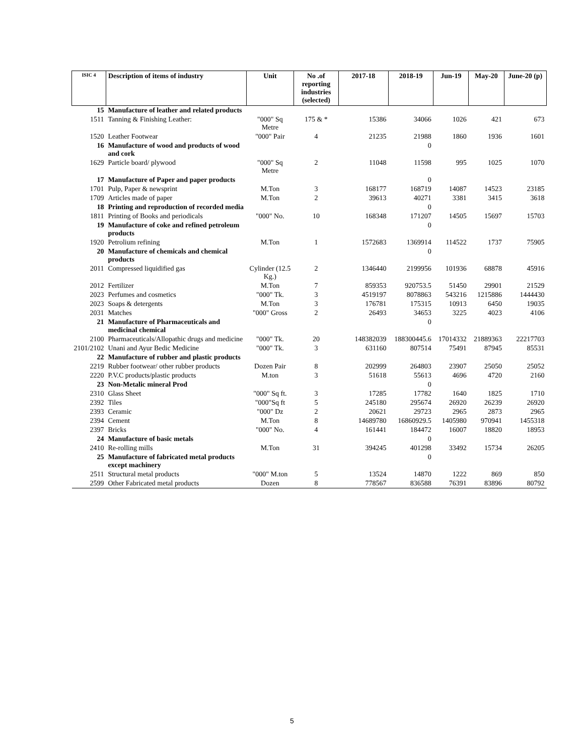| ISIC 4 | Description of items of industry | Unit | No .of reporting industries (selected) | 2017-18 | 2018-19 | Jun-19 | May-20 | June-20 (p) |
| --- | --- | --- | --- | --- | --- | --- | --- | --- |
| 15 | Manufacture of leather and related products | | | | | | | |
| 1511 | Tanning & Finishing Leather: | "000" Sq Metre | 175 & * | 15386 | 34066 | 1026 | 421 | 673 |
| 1520 | Leather Footwear | "000" Pair | 4 | 21235 | 21988 | 1860 | 1936 | 1601 |
| 16 | Manufacture of wood and products of wood and cork | | | | 0 | | | |
| 1629 | Particle board/ plywood | "000" Sq Metre | 2 | 11048 | 11598 | 995 | 1025 | 1070 |
| 17 | Manufacture of Paper and paper products | | | | 0 | | | |
| 1701 | Pulp, Paper & newsprint | M.Ton | 3 | 168177 | 168719 | 14087 | 14523 | 23185 |
| 1709 | Articles made of paper | M.Ton | 2 | 39613 | 40271 | 3381 | 3415 | 3618 |
| 18 | Printing and reproduction of recorded media | | | | 0 | | | |
| 1811 | Printing of Books and periodicals | "000" No. | 10 | 168348 | 171207 | 14505 | 15697 | 15703 |
| 19 | Manufacture of coke and refined petroleum products | | | | 0 | | | |
| 1920 | Petrolium refining | M.Ton | 1 | 1572683 | 1369914 | 114522 | 1737 | 75905 |
| 20 | Manufacture of chemicals and chemical products | | | | 0 | | | |
| 2011 | Compressed liquidified gas | Cylinder (12.5 Kg.) | 2 | 1346440 | 2199956 | 101936 | 68878 | 45916 |
| 2012 | Fertilizer | M.Ton | 7 | 859353 | 920753.5 | 51450 | 29901 | 21529 |
| 2023 | Perfumes and cosmetics | "000" Tk. | 3 | 4519197 | 8078863 | 543216 | 1215886 | 1444430 |
| 2023 | Soaps & detergents | M.Ton | 3 | 176781 | 175315 | 10913 | 6450 | 19035 |
| 2031 | Matches | "000" Gross | 2 | 26493 | 34653 | 3225 | 4023 | 4106 |
| 21 | Manufacture of Pharmaceuticals and medicinal chemical | | | | 0 | | | |
| 2100 | Pharmaceuticals/Allopathic drugs and medicine | "000" Tk. | 20 | 148382039 | 188300445.6 | 17014332 | 21889363 | 22217703 |
| 2101/2102 | Unani and Ayur Bedic Medicine | "000" Tk. | 3 | 631160 | 807514 | 75491 | 87945 | 85531 |
| 22 | Manufacture of rubber and plastic products | | | | | | | |
| 2219 | Rubber footwear/ other rubber products | Dozen Pair | 8 | 202999 | 264803 | 23907 | 25050 | 25052 |
| 2220 | P.V.C products/plastic products | M.ton | 3 | 51618 | 55613 | 4696 | 4720 | 2160 |
| 23 | Non-Metalic mineral Prod | | | | 0 | | | |
| 2310 | Glass Sheet | "000" Sq ft. | 3 | 17285 | 17782 | 1640 | 1825 | 1710 |
| 2392 | Tiles | "000"Sq ft | 5 | 245180 | 295674 | 26920 | 26239 | 26920 |
| 2393 | Ceramic | "000" Dz | 2 | 20621 | 29723 | 2965 | 2873 | 2965 |
| 2394 | Cement | M.Ton | 8 | 14689780 | 16860929.5 | 1405980 | 970941 | 1455318 |
| 2397 | Bricks | "000" No. | 4 | 161441 | 184472 | 16007 | 18820 | 18953 |
| 24 | Manufacture of basic metals | | | | 0 | | | |
| 2410 | Re-rolling mills | M.Ton | 31 | 394245 | 401298 | 33492 | 15734 | 26205 |
| 25 | Manufacture of fabricated metal products except machinery | | | | 0 | | | |
| 2511 | Structural metal products | "000" M.ton | 5 | 13524 | 14870 | 1222 | 869 | 850 |
| 2599 | Other Fabricated metal products | Dozen | 8 | 778567 | 836588 | 76391 | 83896 | 80792 |
5